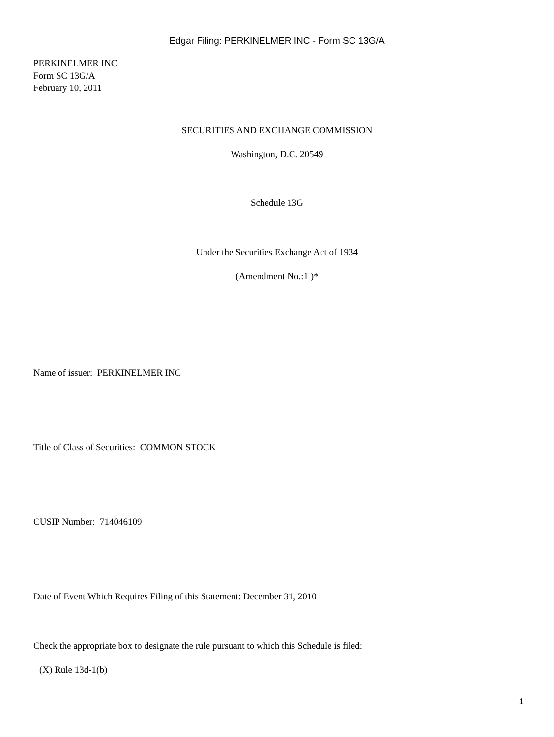Edgar Filing: PERKINELMER INC - Form SC 13G/A
PERKINELMER INC
Form SC 13G/A
February 10, 2011
SECURITIES AND EXCHANGE COMMISSION
Washington, D.C. 20549
Schedule 13G
Under the Securities Exchange Act of 1934
(Amendment No.:1 )*
Name of issuer: PERKINELMER INC
Title of Class of Securities: COMMON STOCK
CUSIP Number: 714046109
Date of Event Which Requires Filing of this Statement: December 31, 2010
Check the appropriate box to designate the rule pursuant to which this Schedule is filed:
(X) Rule 13d-1(b)
1